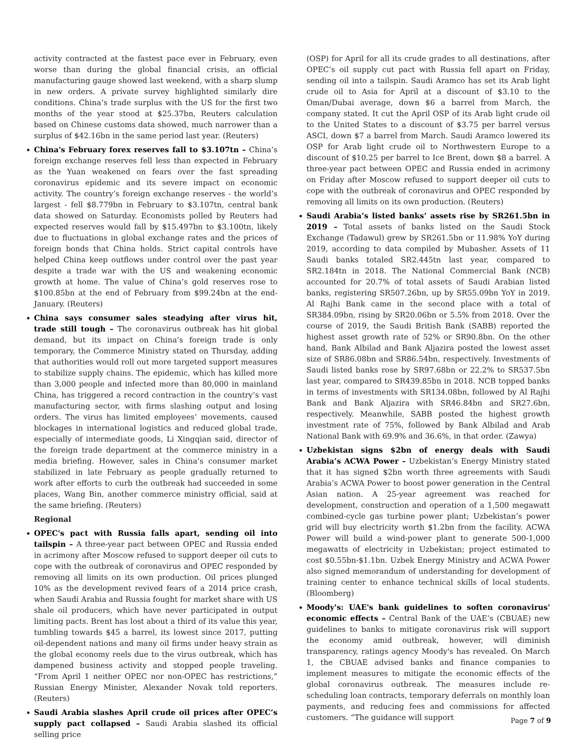activity contracted at the fastest pace ever in February, even worse than during the global financial crisis, an official manufacturing gauge showed last weekend, with a sharp slump in new orders. A private survey highlighted similarly dire conditions. China’s trade surplus with the US for the first two months of the year stood at $25.37bn, Reuters calculation based on Chinese customs data showed, much narrower than a surplus of $42.16bn in the same period last year. (Reuters)
China's February forex reserves fall to $3.107tn – China’s foreign exchange reserves fell less than expected in February as the Yuan weakened on fears over the fast spreading coronavirus epidemic and its severe impact on economic activity. The country’s foreign exchange reserves - the world’s largest - fell $8.779bn in February to $3.107tn, central bank data showed on Saturday. Economists polled by Reuters had expected reserves would fall by $15.497bn to $3.100tn, likely due to fluctuations in global exchange rates and the prices of foreign bonds that China holds. Strict capital controls have helped China keep outflows under control over the past year despite a trade war with the US and weakening economic growth at home. The value of China’s gold reserves rose to $100.85bn at the end of February from $99.24bn at the end-January. (Reuters)
China says consumer sales steadying after virus hit, trade still tough – The coronavirus outbreak has hit global demand, but its impact on China’s foreign trade is only temporary, the Commerce Ministry stated on Thursday, adding that authorities would roll out more targeted support measures to stabilize supply chains. The epidemic, which has killed more than 3,000 people and infected more than 80,000 in mainland China, has triggered a record contraction in the country’s vast manufacturing sector, with firms slashing output and losing orders. The virus has limited employees’ movements, caused blockages in international logistics and reduced global trade, especially of intermediate goods, Li Xingqian said, director of the foreign trade department at the commerce ministry in a media briefing. However, sales in China’s consumer market stabilized in late February as people gradually returned to work after efforts to curb the outbreak had succeeded in some places, Wang Bin, another commerce ministry official, said at the same briefing. (Reuters)
Regional
OPEC's pact with Russia falls apart, sending oil into tailspin – A three-year pact between OPEC and Russia ended in acrimony after Moscow refused to support deeper oil cuts to cope with the outbreak of coronavirus and OPEC responded by removing all limits on its own production. Oil prices plunged 10% as the development revived fears of a 2014 price crash, when Saudi Arabia and Russia fought for market share with US shale oil producers, which have never participated in output limiting pacts. Brent has lost about a third of its value this year, tumbling towards $45 a barrel, its lowest since 2017, putting oil-dependent nations and many oil firms under heavy strain as the global economy reels due to the virus outbreak, which has dampened business activity and stopped people traveling. “From April 1 neither OPEC nor non-OPEC has restrictions,” Russian Energy Minister, Alexander Novak told reporters. (Reuters)
Saudi Arabia slashes April crude oil prices after OPEC’s supply pact collapsed – Saudi Arabia slashed its official selling price
(OSP) for April for all its crude grades to all destinations, after OPEC’s oil supply cut pact with Russia fell apart on Friday, sending oil into a tailspin. Saudi Aramco has set its Arab light crude oil to Asia for April at a discount of $3.10 to the Oman/Dubai average, down $6 a barrel from March, the company stated. It cut the April OSP of its Arab light crude oil to the United States to a discount of $3.75 per barrel versus ASCI, down $7 a barrel from March. Saudi Aramco lowered its OSP for Arab light crude oil to Northwestern Europe to a discount of $10.25 per barrel to Ice Brent, down $8 a barrel. A three-year pact between OPEC and Russia ended in acrimony on Friday after Moscow refused to support deeper oil cuts to cope with the outbreak of coronavirus and OPEC responded by removing all limits on its own production. (Reuters)
Saudi Arabia’s listed banks’ assets rise by SR261.5bn in 2019 – Total assets of banks listed on the Saudi Stock Exchange (Tadawul) grew by SR261.5bn or 11.98% YoY during 2019, according to data compiled by Mubasher. Assets of 11 Saudi banks totaled SR2.445tn last year, compared to SR2.184tn in 2018. The National Commercial Bank (NCB) accounted for 20.7% of total assets of Saudi Arabian listed banks, registering SR507.26bn, up by SR55.09bn YoY in 2019. Al Rajhi Bank came in the second place with a total of SR384.09bn, rising by SR20.06bn or 5.5% from 2018. Over the course of 2019, the Saudi British Bank (SABB) reported the highest asset growth rate of 52% or SR90.8bn. On the other hand, Bank Albilad and Bank Aljazira posted the lowest asset size of SR86.08bn and SR86.54bn, respectively. Investments of Saudi listed banks rose by SR97.68bn or 22.2% to SR537.5bn last year, compared to SR439.85bn in 2018. NCB topped banks in terms of investments with SR134.08bn, followed by Al Rajhi Bank and Bank Aljazira with SR46.84bn and SR27.6bn, respectively. Meanwhile, SABB posted the highest growth investment rate of 75%, followed by Bank Albilad and Arab National Bank with 69.9% and 36.6%, in that order. (Zawya)
Uzbekistan signs $2bn of energy deals with Saudi Arabia’s ACWA Power – Uzbekistan’s Energy Ministry stated that it has signed $2bn worth three agreements with Saudi Arabia’s ACWA Power to boost power generation in the Central Asian nation. A 25-year agreement was reached for development, construction and operation of a 1,500 megawatt combined-cycle gas turbine power plant; Uzbekistan’s power grid will buy electricity worth $1.2bn from the facility. ACWA Power will build a wind-power plant to generate 500-1,000 megawatts of electricity in Uzbekistan; project estimated to cost $0.55bn-$1.1bn. Uzbek Energy Ministry and ACWA Power also signed memorandum of understanding for development of training center to enhance technical skills of local students. (Bloomberg)
Moody's: UAE's bank guidelines to soften coronavirus' economic effects – Central Bank of the UAE’s (CBUAE) new guidelines to banks to mitigate coronavirus risk will support the economy amid outbreak, however, will diminish transparency, ratings agency Moody's has revealed. On March 1, the CBUAE advised banks and finance companies to implement measures to mitigate the economic effects of the global coronavirus outbreak. The measures include re-scheduling loan contracts, temporary deferrals on monthly loan payments, and reducing fees and commissions for affected customers. “The guidance will support
Page 7 of 9